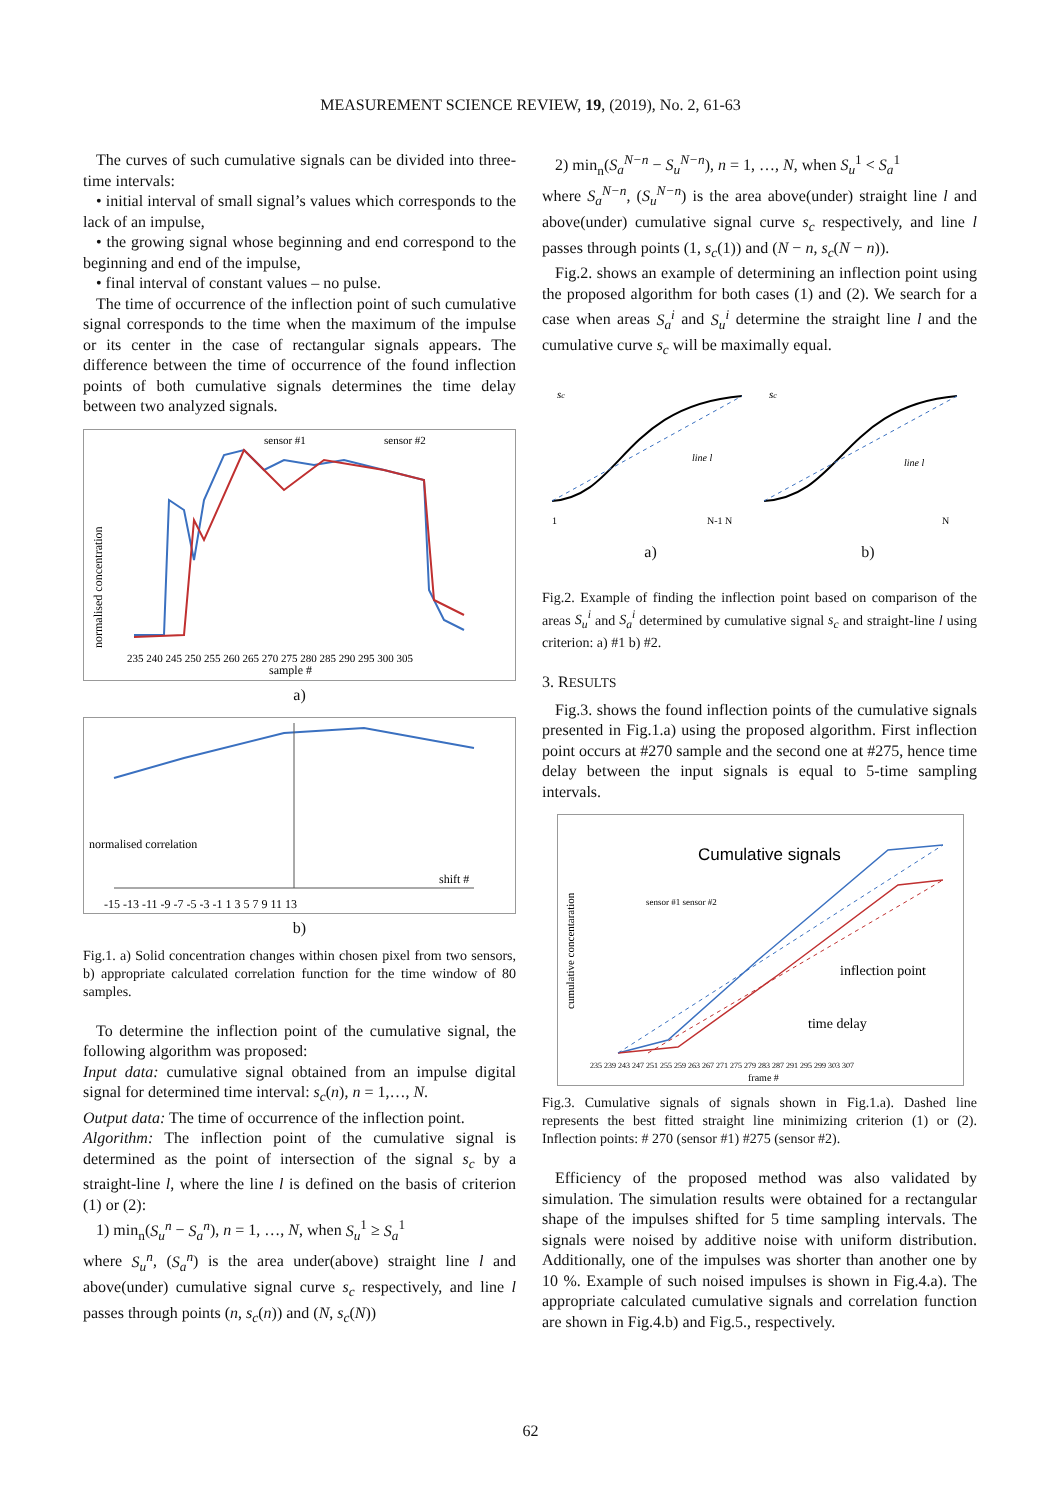MEASUREMENT SCIENCE REVIEW, 19, (2019), No. 2, 61-63
The curves of such cumulative signals can be divided into three-time intervals:
• initial interval of small signal’s values which corresponds to the lack of an impulse,
• the growing signal whose beginning and end correspond to the beginning and end of the impulse,
• final interval of constant values – no pulse.
The time of occurrence of the inflection point of such cumulative signal corresponds to the time when the maximum of the impulse or its center in the case of rectangular signals appears. The difference between the time of occurrence of the found inflection points of both cumulative signals determines the time delay between two analyzed signals.
normalised concentration
sensor #1
sensor #2
235 240 245 250 255 260 265 270 275 280 285 290 295 300 305
sample #
a)
shift #
-15 -13 -11 -9 -7 -5 -3 -1 1 3 5 7 9 11 13
normalised correlation
b)
Fig.1. a) Solid concentration changes within chosen pixel from two sensors, b) appropriate calculated correlation function for the time window of 80 samples.
To determine the inflection point of the cumulative signal, the following algorithm was proposed:
Input data: cumulative signal obtained from an impulse digital signal for determined time interval: s<sub>c</sub>(n), n = 1,…, N.
Output data: The time of occurrence of the inflection point.
Algorithm: The inflection point of the cumulative signal is determined as the point of intersection of the signal s<sub>c</sub> by a straight-line l, where the line l is defined on the basis of criterion (1) or (2):
1) min<sub>n</sub>(S<sub>u</sub><sup>n</sup> − S<sub>a</sub><sup>n</sup>), n = 1, …, N, when S<sub>u</sub><sup>1</sup> ≥ S<sub>a</sub><sup>1</sup>
where S<sub>u</sub><sup>n</sup>, (S<sub>a</sub><sup>n</sup>) is the area under(above) straight line l and above(under) cumulative signal curve s<sub>c</sub> respectively, and line l passes through points (n, s<sub>c</sub>(n)) and (N, s<sub>c</sub>(N))
2) min<sub>n</sub>(S<sub>a</sub><sup>N−n</sup> − S<sub>u</sub><sup>N−n</sup>), n = 1, …, N, when S<sub>u</sub><sup>1</sup> < S<sub>a</sub><sup>1</sup>
where S<sub>a</sub><sup>N−n</sup>, (S<sub>u</sub><sup>N−n</sup>) is the area above(under) straight line l and above(under) cumulative signal curve s<sub>c</sub> respectively, and line l passes through points (1, s<sub>c</sub>(1)) and (N − n, s<sub>c</sub>(N − n)).
Fig.2. shows an example of determining an inflection point using the proposed algorithm for both cases (1) and (2). We search for a case when areas S<sub>a</sub><sup>i</sup> and S<sub>u</sub><sup>i</sup> determine the straight line l and the cumulative curve s<sub>c</sub> will be maximally equal.
sc
sc
line l
line l
1
N-1 N
N
a) b)
Fig.2. Example of finding the inflection point based on comparison of the areas S<sub>u</sub><sup>i</sup> and S<sub>a</sub><sup>i</sup> determined by cumulative signal s<sub>c</sub> and straight-line l using criterion: a) #1 b) #2.
3. RESULTS
Fig.3. shows the found inflection points of the cumulative signals presented in Fig.1.a) using the proposed algorithm. First inflection point occurs at #270 sample and the second one at #275, hence time delay between the input signals is equal to 5-time sampling intervals.
Cumulative signals
sensor #1 sensor #2
inflection point
time delay
cumulative concentaration
235 239 243 247 251 255 259 263 267 271 275 279 283 287 291 295 299 303 307
frame #
Fig.3. Cumulative signals of signals shown in Fig.1.a). Dashed line represents the best fitted straight line minimizing criterion (1) or (2). Inflection points: # 270 (sensor #1) #275 (sensor #2).
Efficiency of the proposed method was also validated by simulation. The simulation results were obtained for a rectangular shape of the impulses shifted for 5 time sampling intervals. The signals were noised by additive noise with uniform distribution. Additionally, one of the impulses was shorter than another one by 10 %. Example of such noised impulses is shown in Fig.4.a). The appropriate calculated cumulative signals and correlation function are shown in Fig.4.b) and Fig.5., respectively.
62